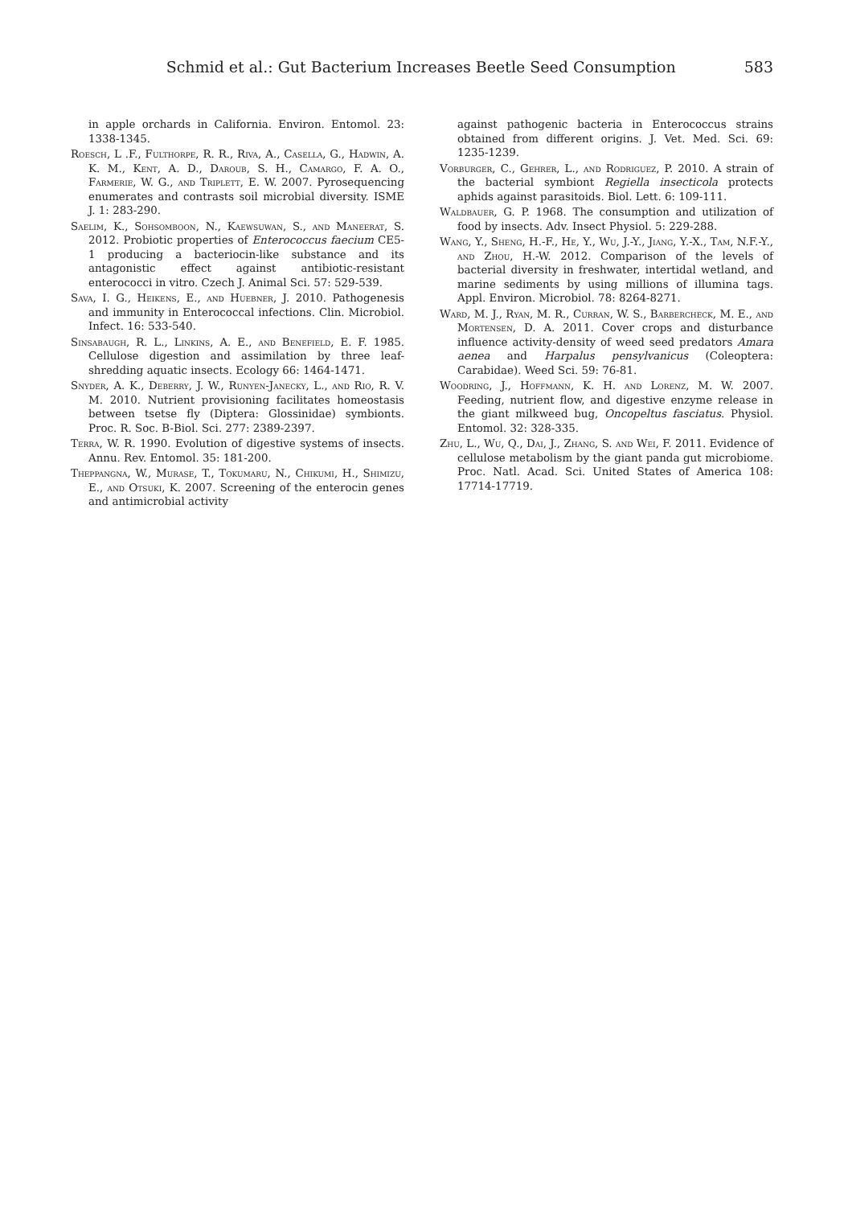Schmid et al.: Gut Bacterium Increases Beetle Seed Consumption 583
in apple orchards in California. Environ. Entomol. 23: 1338-1345.
Roesch, L .F., Fulthorpe, R. R., Riva, A., Casella, G., Hadwin, A. K. M., Kent, A. D., Daroub, S. H., Camargo, F. A. O., Farmerie, W. G., and Triplett, E. W. 2007. Pyrosequencing enumerates and contrasts soil microbial diversity. ISME J. 1: 283-290.
Saelim, K., Sohsomboon, N., Kaewsuwan, S., and Maneerat, S. 2012. Probiotic properties of Enterococcus faecium CE5-1 producing a bacteriocin-like substance and its antagonistic effect against antibiotic-resistant enterococci in vitro. Czech J. Animal Sci. 57: 529-539.
Sava, I. G., Heikens, E., and Huebner, J. 2010. Pathogenesis and immunity in Enterococcal infections. Clin. Microbiol. Infect. 16: 533-540.
Sinsabaugh, R. L., Linkins, A. E., and Benefield, E. F. 1985. Cellulose digestion and assimilation by three leaf-shredding aquatic insects. Ecology 66: 1464-1471.
Snyder, A. K., Deberry, J. W., Runyen-Janecky, L., and Rio, R. V. M. 2010. Nutrient provisioning facilitates homeostasis between tsetse fly (Diptera: Glossinidae) symbionts. Proc. R. Soc. B-Biol. Sci. 277: 2389-2397.
Terra, W. R. 1990. Evolution of digestive systems of insects. Annu. Rev. Entomol. 35: 181-200.
Theppangna, W., Murase, T., Tokumaru, N., Chikumi, H., Shimizu, E., and Otsuki, K. 2007. Screening of the enterocin genes and antimicrobial activity
against pathogenic bacteria in Enterococcus strains obtained from different origins. J. Vet. Med. Sci. 69: 1235-1239.
Vorburger, C., Gehrer, L., and Rodriguez, P. 2010. A strain of the bacterial symbiont Regiella insecticola protects aphids against parasitoids. Biol. Lett. 6: 109-111.
Waldbauer, G. P. 1968. The consumption and utilization of food by insects. Adv. Insect Physiol. 5: 229-288.
Wang, Y., Sheng, H.-F., He, Y., Wu, J.-Y., Jiang, Y.-X., Tam, N.F.-Y., and Zhou, H.-W. 2012. Comparison of the levels of bacterial diversity in freshwater, intertidal wetland, and marine sediments by using millions of illumina tags. Appl. Environ. Microbiol. 78: 8264-8271.
Ward, M. J., Ryan, M. R., Curran, W. S., Barbercheck, M. E., and Mortensen, D. A. 2011. Cover crops and disturbance influence activity-density of weed seed predators Amara aenea and Harpalus pensylvanicus (Coleoptera: Carabidae). Weed Sci. 59: 76-81.
Woodring, J., Hoffmann, K. H. and Lorenz, M. W. 2007. Feeding, nutrient flow, and digestive enzyme release in the giant milkweed bug, Oncopeltus fasciatus. Physiol. Entomol. 32: 328-335.
Zhu, L., Wu, Q., Dai, J., Zhang, S. and Wei, F. 2011. Evidence of cellulose metabolism by the giant panda gut microbiome. Proc. Natl. Acad. Sci. United States of America 108: 17714-17719.